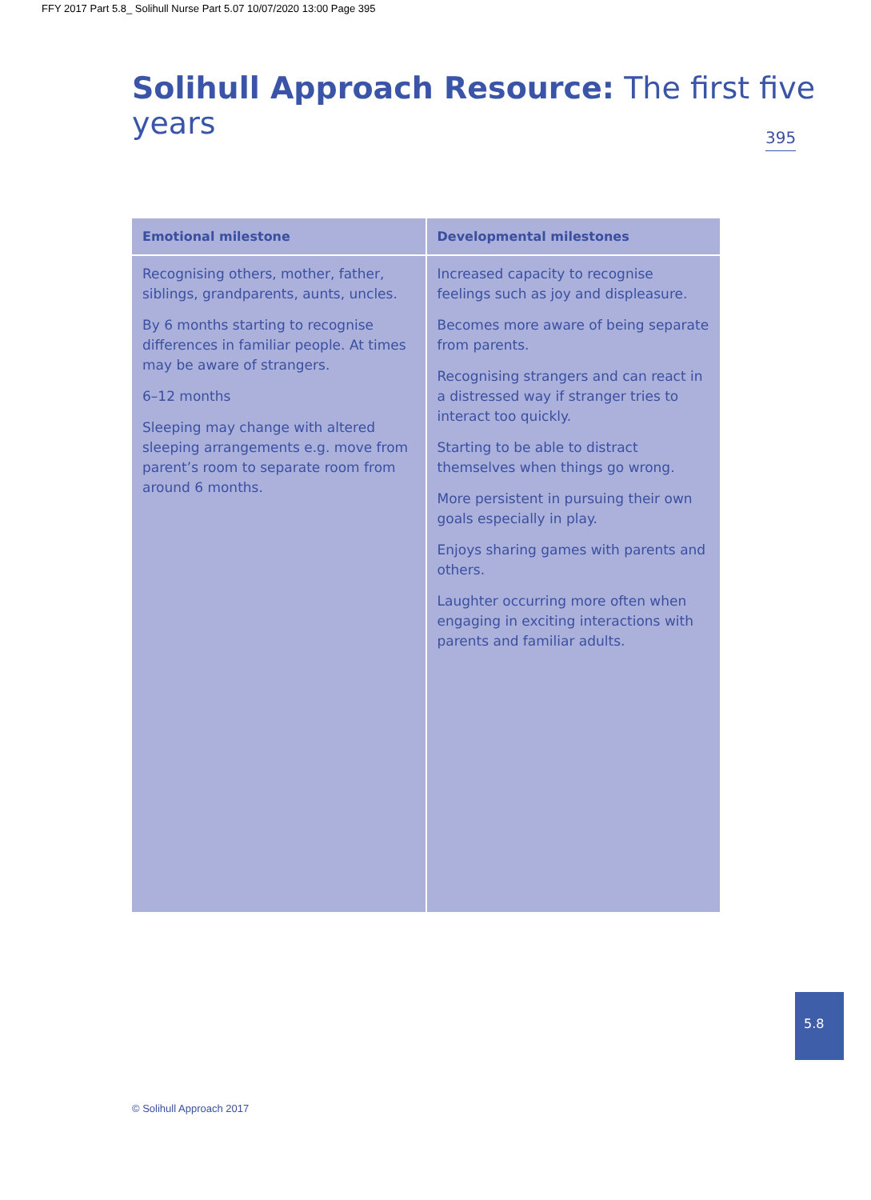FFY 2017 Part 5.8_ Solihull Nurse Part 5.07 10/07/2020 13:00 Page 395
Solihull Approach Resource: The first five years
395
| Emotional milestone | Developmental milestones |
| --- | --- |
| Recognising others, mother, father, siblings, grandparents, aunts, uncles. By 6 months starting to recognise differences in familiar people. At times may be aware of strangers. 6–12 months Sleeping may change with altered sleeping arrangements e.g. move from parent’s room to separate room from around 6 months. | Increased capacity to recognise feelings such as joy and displeasure. Becomes more aware of being separate from parents. Recognising strangers and can react in a distressed way if stranger tries to interact too quickly. Starting to be able to distract themselves when things go wrong. More persistent in pursuing their own goals especially in play. Enjoys sharing games with parents and others. Laughter occurring more often when engaging in exciting interactions with parents and familiar adults. |
5.8
© Solihull Approach 2017